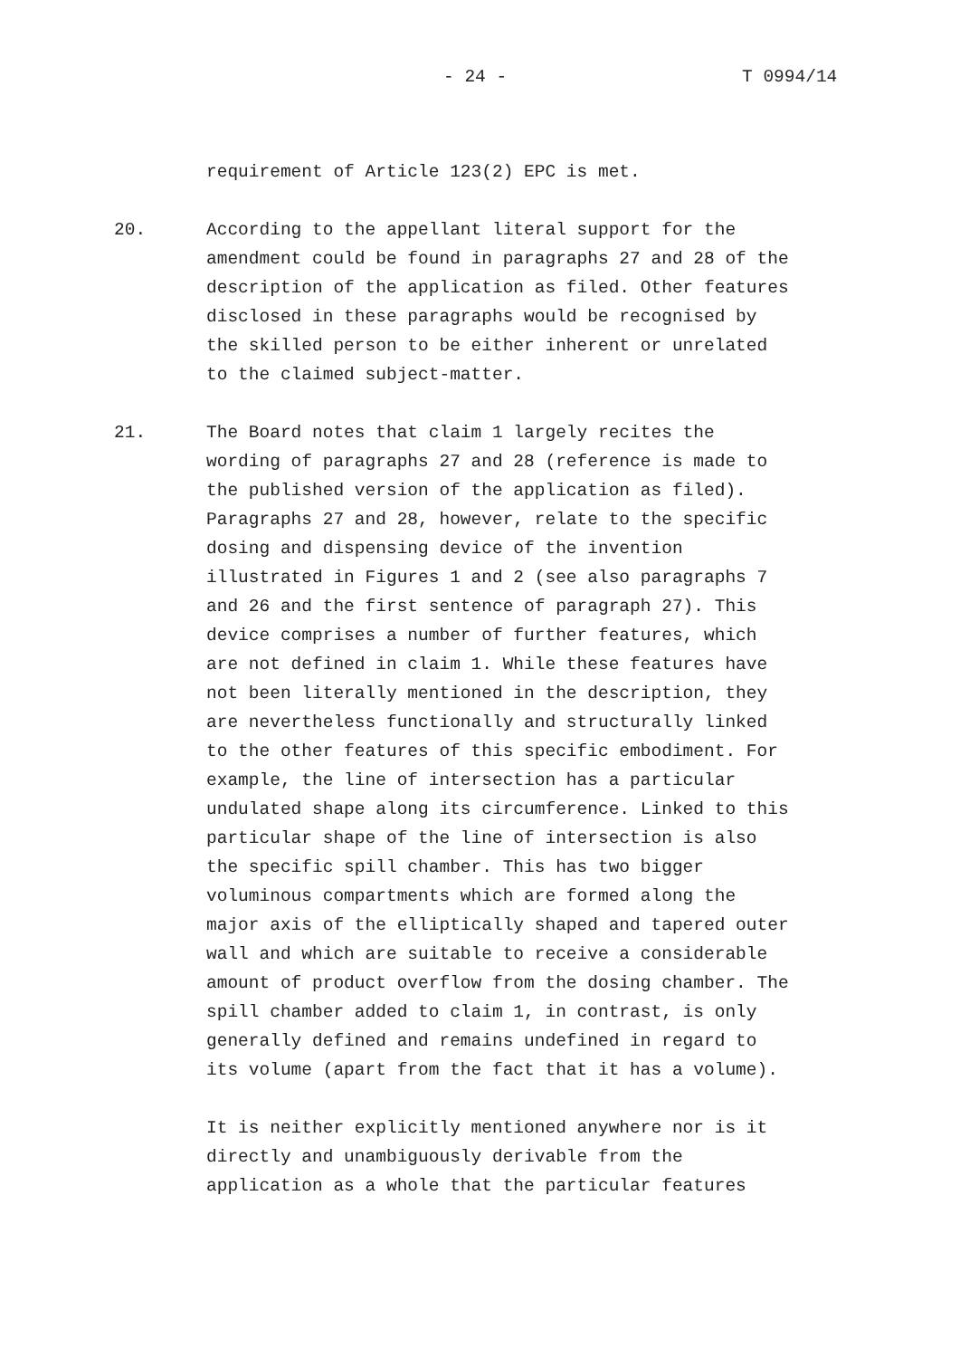- 24 - T 0994/14
requirement of Article 123(2) EPC is met.
20. According to the appellant literal support for the amendment could be found in paragraphs 27 and 28 of the description of the application as filed. Other features disclosed in these paragraphs would be recognised by the skilled person to be either inherent or unrelated to the claimed subject-matter.
21. The Board notes that claim 1 largely recites the wording of paragraphs 27 and 28 (reference is made to the published version of the application as filed). Paragraphs 27 and 28, however, relate to the specific dosing and dispensing device of the invention illustrated in Figures 1 and 2 (see also paragraphs 7 and 26 and the first sentence of paragraph 27). This device comprises a number of further features, which are not defined in claim 1. While these features have not been literally mentioned in the description, they are nevertheless functionally and structurally linked to the other features of this specific embodiment. For example, the line of intersection has a particular undulated shape along its circumference. Linked to this particular shape of the line of intersection is also the specific spill chamber. This has two bigger voluminous compartments which are formed along the major axis of the elliptically shaped and tapered outer wall and which are suitable to receive a considerable amount of product overflow from the dosing chamber. The spill chamber added to claim 1, in contrast, is only generally defined and remains undefined in regard to its volume (apart from the fact that it has a volume).
It is neither explicitly mentioned anywhere nor is it directly and unambiguously derivable from the application as a whole that the particular features